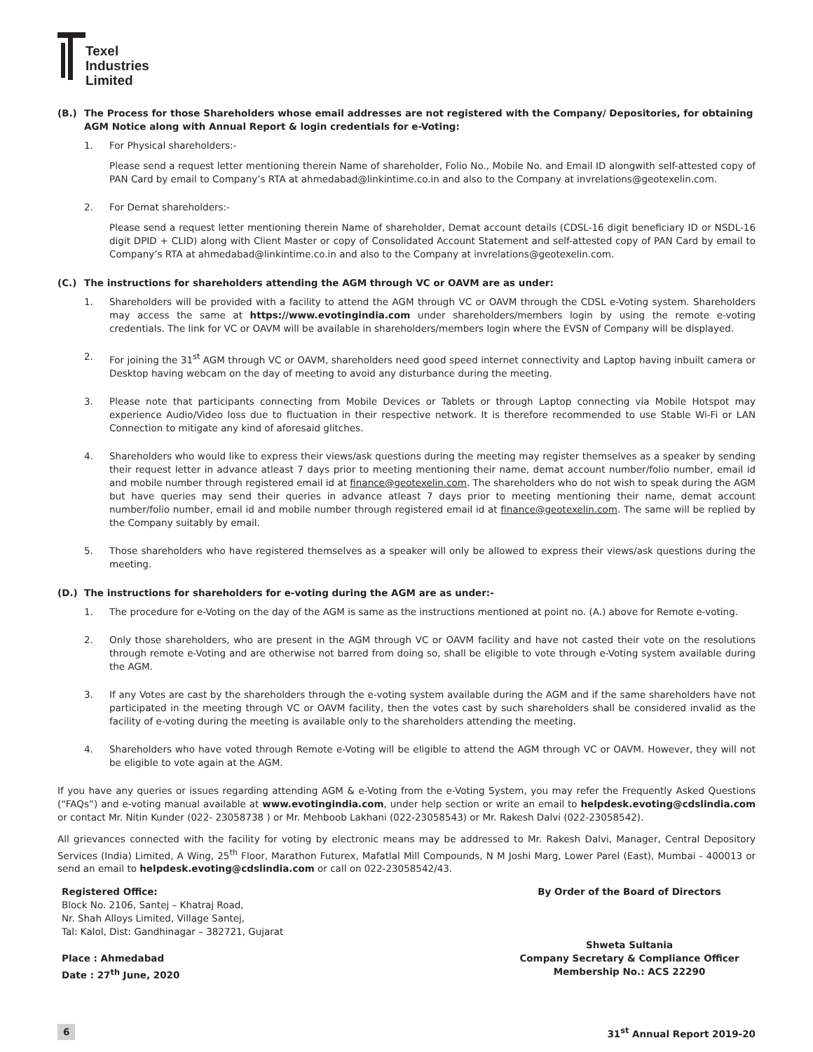Texel
Industries
Limited
(B.) The Process for those Shareholders whose email addresses are not registered with the Company/ Depositories, for obtaining AGM Notice along with Annual Report & login credentials for e-Voting:
1. For Physical shareholders:-
Please send a request letter mentioning therein Name of shareholder, Folio No., Mobile No. and Email ID alongwith self-attested copy of PAN Card by email to Company’s RTA at ahmedabad@linkintime.co.in and also to the Company at invrelations@geotexelin.com.
2. For Demat shareholders:-
Please send a request letter mentioning therein Name of shareholder, Demat account details (CDSL-16 digit beneficiary ID or NSDL-16 digit DPID + CLID) along with Client Master or copy of Consolidated Account Statement and self-attested copy of PAN Card by email to Company’s RTA at ahmedabad@linkintime.co.in and also to the Company at invrelations@geotexelin.com.
(C.) The instructions for shareholders attending the AGM through VC or OAVM are as under:
1. Shareholders will be provided with a facility to attend the AGM through VC or OAVM through the CDSL e-Voting system. Shareholders may access the same at https://www.evotingindia.com under shareholders/members login by using the remote e-voting credentials. The link for VC or OAVM will be available in shareholders/members login where the EVSN of Company will be displayed.
2. For joining the 31<sup>st</sup> AGM through VC or OAVM, shareholders need good speed internet connectivity and Laptop having inbuilt camera or Desktop having webcam on the day of meeting to avoid any disturbance during the meeting.
3. Please note that participants connecting from Mobile Devices or Tablets or through Laptop connecting via Mobile Hotspot may experience Audio/Video loss due to fluctuation in their respective network. It is therefore recommended to use Stable Wi-Fi or LAN Connection to mitigate any kind of aforesaid glitches.
4. Shareholders who would like to express their views/ask questions during the meeting may register themselves as a speaker by sending their request letter in advance atleast 7 days prior to meeting mentioning their name, demat account number/folio number, email id and mobile number through registered email id at finance@geotexelin.com. The shareholders who do not wish to speak during the AGM but have queries may send their queries in advance atleast 7 days prior to meeting mentioning their name, demat account number/folio number, email id and mobile number through registered email id at finance@geotexelin.com. The same will be replied by the Company suitably by email.
5. Those shareholders who have registered themselves as a speaker will only be allowed to express their views/ask questions during the meeting.
(D.) The instructions for shareholders for e-voting during the AGM are as under:-
1. The procedure for e-Voting on the day of the AGM is same as the instructions mentioned at point no. (A.) above for Remote e-voting.
2. Only those shareholders, who are present in the AGM through VC or OAVM facility and have not casted their vote on the resolutions through remote e-Voting and are otherwise not barred from doing so, shall be eligible to vote through e-Voting system available during the AGM.
3. If any Votes are cast by the shareholders through the e-voting system available during the AGM and if the same shareholders have not participated in the meeting through VC or OAVM facility, then the votes cast by such shareholders shall be considered invalid as the facility of e-voting during the meeting is available only to the shareholders attending the meeting.
4. Shareholders who have voted through Remote e-Voting will be eligible to attend the AGM through VC or OAVM. However, they will not be eligible to vote again at the AGM.
If you have any queries or issues regarding attending AGM & e-Voting from the e-Voting System, you may refer the Frequently Asked Questions (“FAQs”) and e-voting manual available at www.evotingindia.com, under help section or write an email to helpdesk.evoting@cdslindia.com or contact Mr. Nitin Kunder (022- 23058738 ) or Mr. Mehboob Lakhani (022-23058543) or Mr. Rakesh Dalvi (022-23058542).
All grievances connected with the facility for voting by electronic means may be addressed to Mr. Rakesh Dalvi, Manager, Central Depository Services (India) Limited, A Wing, 25<sup>th</sup> Floor, Marathon Futurex, Mafatlal Mill Compounds, N M Joshi Marg, Lower Parel (East), Mumbai - 400013 or send an email to helpdesk.evoting@cdslindia.com or call on 022-23058542/43.
Registered Office:
Block No. 2106, Santej – Khatraj Road,
Nr. Shah Alloys Limited, Village Santej,
Tal: Kalol, Dist: Gandhinagar – 382721, Gujarat
Place : Ahmedabad
Date : 27<sup>th</sup> June, 2020
By Order of the Board of Directors
Shweta Sultania
Company Secretary & Compliance Officer
Membership No.: ACS 22290
6 31<sup>st</sup> Annual Report 2019-20